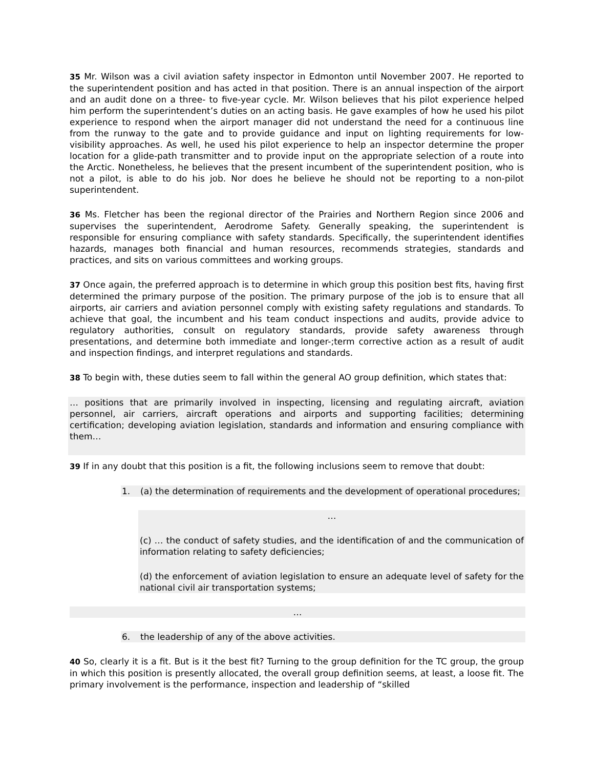35 Mr. Wilson was a civil aviation safety inspector in Edmonton until November 2007. He reported to the superintendent position and has acted in that position. There is an annual inspection of the airport and an audit done on a three- to five-year cycle. Mr. Wilson believes that his pilot experience helped him perform the superintendent’s duties on an acting basis. He gave examples of how he used his pilot experience to respond when the airport manager did not understand the need for a continuous line from the runway to the gate and to provide guidance and input on lighting requirements for low-visibility approaches. As well, he used his pilot experience to help an inspector determine the proper location for a glide-path transmitter and to provide input on the appropriate selection of a route into the Arctic. Nonetheless, he believes that the present incumbent of the superintendent position, who is not a pilot, is able to do his job. Nor does he believe he should not be reporting to a non-pilot superintendent.
36 Ms. Fletcher has been the regional director of the Prairies and Northern Region since 2006 and supervises the superintendent, Aerodrome Safety. Generally speaking, the superintendent is responsible for ensuring compliance with safety standards. Specifically, the superintendent identifies hazards, manages both financial and human resources, recommends strategies, standards and practices, and sits on various committees and working groups.
37 Once again, the preferred approach is to determine in which group this position best fits, having first determined the primary purpose of the position. The primary purpose of the job is to ensure that all airports, air carriers and aviation personnel comply with existing safety regulations and standards. To achieve that goal, the incumbent and his team conduct inspections and audits, provide advice to regulatory authorities, consult on regulatory standards, provide safety awareness through presentations, and determine both immediate and longer-;term corrective action as a result of audit and inspection findings, and interpret regulations and standards.
38 To begin with, these duties seem to fall within the general AO group definition, which states that:
… positions that are primarily involved in inspecting, licensing and regulating aircraft, aviation personnel, air carriers, aircraft operations and airports and supporting facilities; determining certification; developing aviation legislation, standards and information and ensuring compliance with them…
39 If in any doubt that this position is a fit, the following inclusions seem to remove that doubt:
1. (a) the determination of requirements and the development of operational procedures;
…
(c) … the conduct of safety studies, and the identification of and the communication of information relating to safety deficiencies;
(d) the enforcement of aviation legislation to ensure an adequate level of safety for the national civil air transportation systems;
…
6. the leadership of any of the above activities.
40 So, clearly it is a fit. But is it the best fit? Turning to the group definition for the TC group, the group in which this position is presently allocated, the overall group definition seems, at least, a loose fit. The primary involvement is the performance, inspection and leadership of “skilled